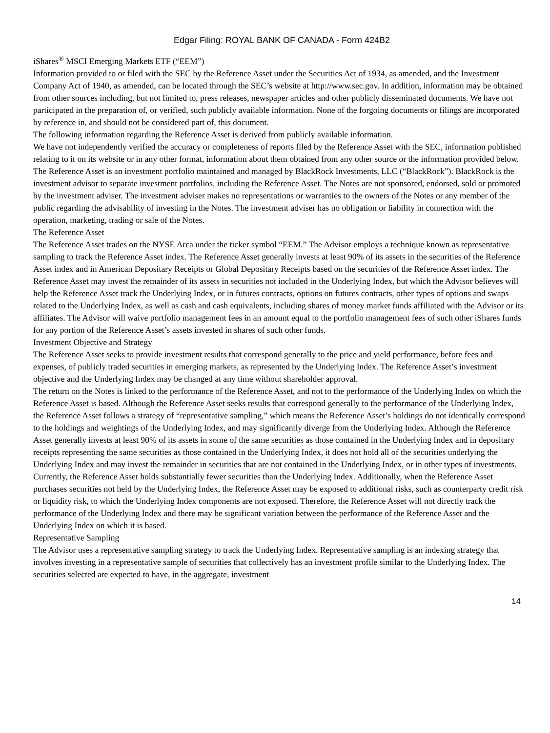Edgar Filing: ROYAL BANK OF CANADA - Form 424B2
iShares<sup>®</sup> MSCI Emerging Markets ETF (“EEM”)
Information provided to or filed with the SEC by the Reference Asset under the Securities Act of 1934, as amended, and the Investment Company Act of 1940, as amended, can be located through the SEC’s website at http://www.sec.gov. In addition, information may be obtained from other sources including, but not limited to, press releases, newspaper articles and other publicly disseminated documents. We have not participated in the preparation of, or verified, such publicly available information. None of the forgoing documents or filings are incorporated by reference in, and should not be considered part of, this document.
The following information regarding the Reference Asset is derived from publicly available information.
We have not independently verified the accuracy or completeness of reports filed by the Reference Asset with the SEC, information published relating to it on its website or in any other format, information about them obtained from any other source or the information provided below.
The Reference Asset is an investment portfolio maintained and managed by BlackRock Investments, LLC (“BlackRock”). BlackRock is the investment advisor to separate investment portfolios, including the Reference Asset. The Notes are not sponsored, endorsed, sold or promoted by the investment adviser. The investment adviser makes no representations or warranties to the owners of the Notes or any member of the public regarding the advisability of investing in the Notes. The investment adviser has no obligation or liability in connection with the operation, marketing, trading or sale of the Notes.
The Reference Asset
The Reference Asset trades on the NYSE Arca under the ticker symbol “EEM.” The Advisor employs a technique known as representative sampling to track the Reference Asset index. The Reference Asset generally invests at least 90% of its assets in the securities of the Reference Asset index and in American Depositary Receipts or Global Depositary Receipts based on the securities of the Reference Asset index. The Reference Asset may invest the remainder of its assets in securities not included in the Underlying Index, but which the Advisor believes will help the Reference Asset track the Underlying Index, or in futures contracts, options on futures contracts, other types of options and swaps related to the Underlying Index, as well as cash and cash equivalents, including shares of money market funds affiliated with the Advisor or its affiliates. The Advisor will waive portfolio management fees in an amount equal to the portfolio management fees of such other iShares funds for any portion of the Reference Asset’s assets invested in shares of such other funds.
Investment Objective and Strategy
The Reference Asset seeks to provide investment results that correspond generally to the price and yield performance, before fees and expenses, of publicly traded securities in emerging markets, as represented by the Underlying Index. The Reference Asset’s investment objective and the Underlying Index may be changed at any time without shareholder approval.
The return on the Notes is linked to the performance of the Reference Asset, and not to the performance of the Underlying Index on which the Reference Asset is based. Although the Reference Asset seeks results that correspond generally to the performance of the Underlying Index, the Reference Asset follows a strategy of “representative sampling,” which means the Reference Asset’s holdings do not identically correspond to the holdings and weightings of the Underlying Index, and may significantly diverge from the Underlying Index. Although the Reference Asset generally invests at least 90% of its assets in some of the same securities as those contained in the Underlying Index and in depositary receipts representing the same securities as those contained in the Underlying Index, it does not hold all of the securities underlying the Underlying Index and may invest the remainder in securities that are not contained in the Underlying Index, or in other types of investments. Currently, the Reference Asset holds substantially fewer securities than the Underlying Index. Additionally, when the Reference Asset purchases securities not held by the Underlying Index, the Reference Asset may be exposed to additional risks, such as counterparty credit risk or liquidity risk, to which the Underlying Index components are not exposed. Therefore, the Reference Asset will not directly track the performance of the Underlying Index and there may be significant variation between the performance of the Reference Asset and the Underlying Index on which it is based.
Representative Sampling
The Advisor uses a representative sampling strategy to track the Underlying Index. Representative sampling is an indexing strategy that involves investing in a representative sample of securities that collectively has an investment profile similar to the Underlying Index. The securities selected are expected to have, in the aggregate, investment
14